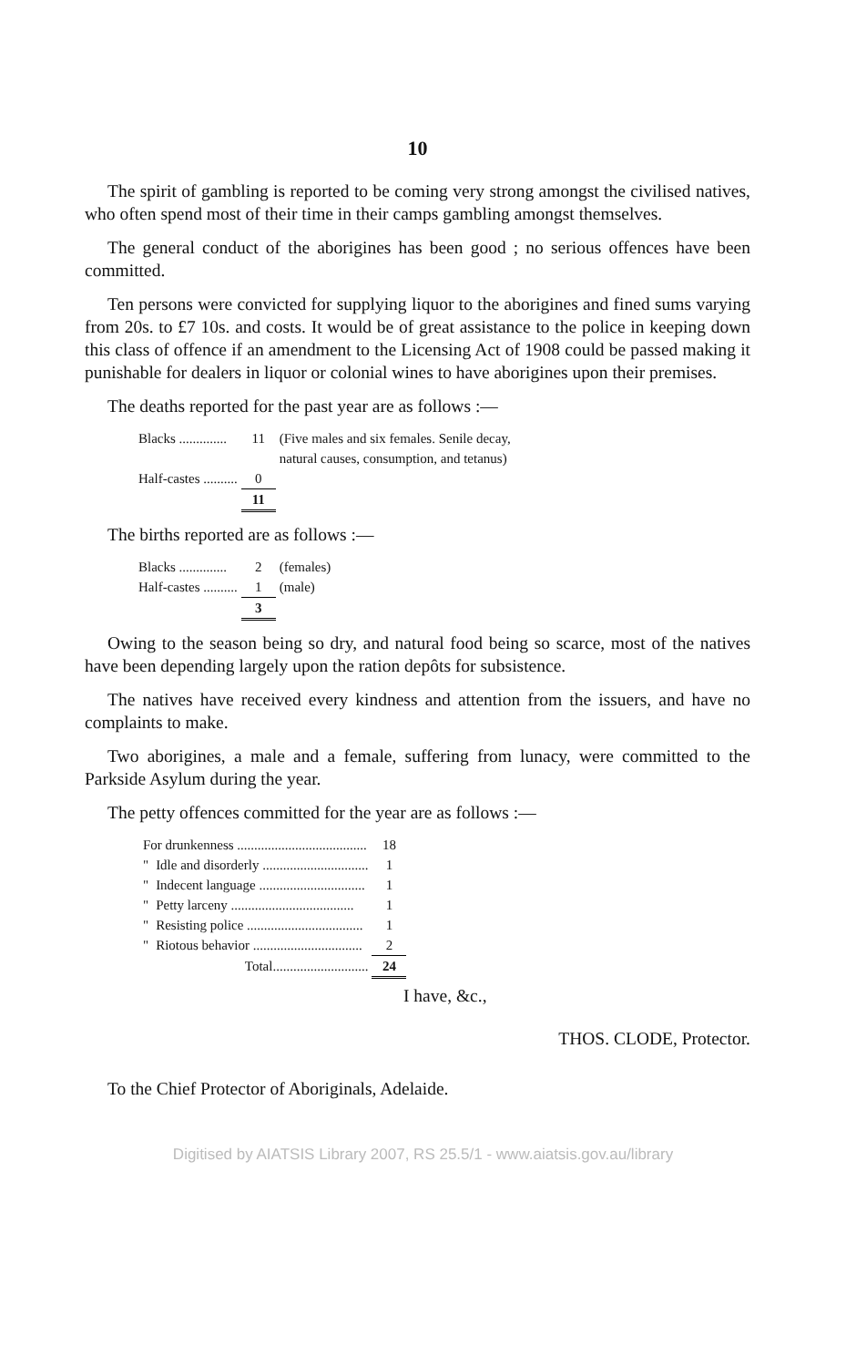10
The spirit of gambling is reported to be coming very strong amongst the civilised natives, who often spend most of their time in their camps gambling amongst themselves.
The general conduct of the aborigines has been good ; no serious offences have been committed.
Ten persons were convicted for supplying liquor to the aborigines and fined sums varying from 20s. to £7 10s. and costs. It would be of great assistance to the police in keeping down this class of offence if an amendment to the Licensing Act of 1908 could be passed making it punishable for dealers in liquor or colonial wines to have aborigines upon their premises.
The deaths reported for the past year are as follows :—
| Blacks .............. | 11 | (Five males and six females. Senile decay, natural causes, consumption, and tetanus) |
| Half-castes .......... | 0 | |
| | 11 | |
The births reported are as follows :—
| Blacks .............. | 2 | (females) |
| Half-castes .......... | 1 | (male) |
| | 3 | |
Owing to the season being so dry, and natural food being so scarce, most of the natives have been depending largely upon the ration depôts for subsistence.
The natives have received every kindness and attention from the issuers, and have no complaints to make.
Two aborigines, a male and a female, suffering from lunacy, were committed to the Parkside Asylum during the year.
The petty offences committed for the year are as follows :—
| For drunkenness ...................................... | | 18 |
| " | Idle and disorderly ............................... | 1 |
| " | Indecent language ............................... | 1 |
| " | Petty larceny .................................... | 1 |
| " | Resisting police .................................. | 1 |
| " | Riotous behavior ................................ | 2 |
| | Total............................ | 24 |
I have, &c.,
THOS. CLODE, Protector.
To the Chief Protector of Aboriginals, Adelaide.
Digitised by AIATSIS Library 2007, RS 25.5/1 - www.aiatsis.gov.au/library